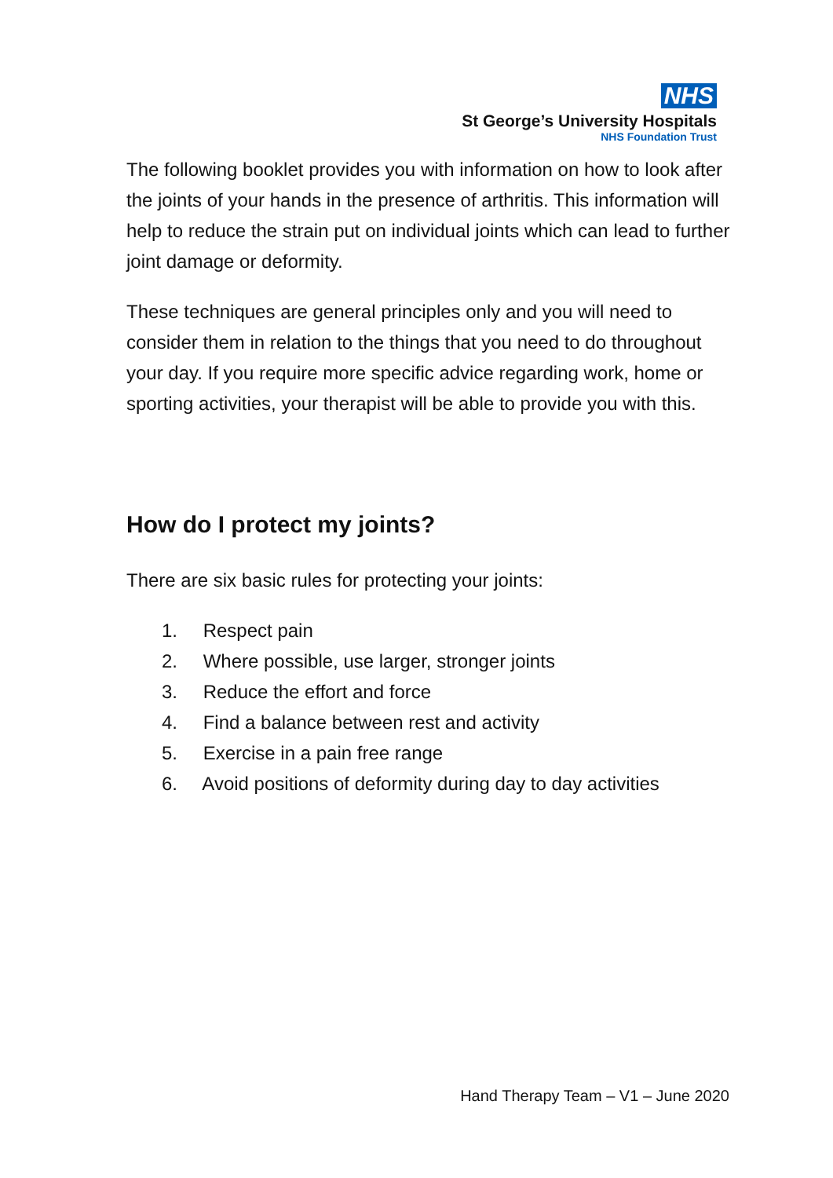NHS
St George’s University Hospitals
NHS Foundation Trust
The following booklet provides you with information on how to look after the joints of your hands in the presence of arthritis. This information will help to reduce the strain put on individual joints which can lead to further joint damage or deformity.
These techniques are general principles only and you will need to consider them in relation to the things that you need to do throughout your day. If you require more specific advice regarding work, home or sporting activities, your therapist will be able to provide you with this.
How do I protect my joints?
There are six basic rules for protecting your joints:
1. Respect pain
2. Where possible, use larger, stronger joints
3. Reduce the effort and force
4. Find a balance between rest and activity
5. Exercise in a pain free range
6. Avoid positions of deformity during day to day activities
Hand Therapy Team – V1 – June 2020